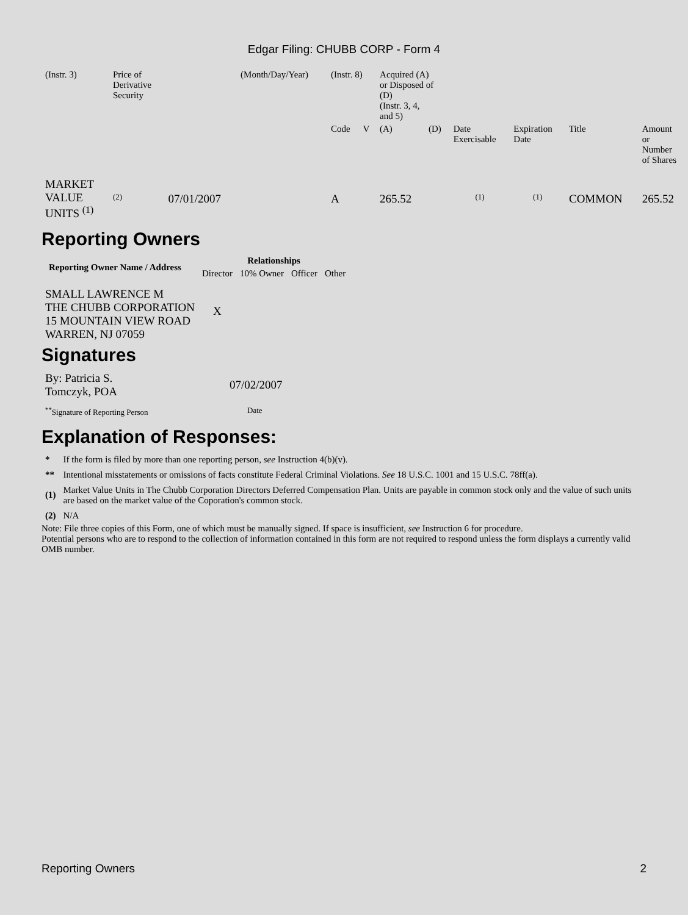Edgar Filing: CHUBB CORP - Form 4
| (Instr. 3) | Price of Derivative Security | | (Month/Day/Year) | (Instr. 8) | | Acquired (A) or Disposed of (D) (Instr. 3, 4, and 5) | | | | | |
| | | | | Code | V | (A) | (D) | Date Exercisable | Expiration Date | Title | Amount or Number of Shares |
| MARKET VALUE UNITS <sup>(1)</sup> | (2) | 07/01/2007 | | A | | 265.52 | | (1) | (1) | COMMON | 265.52 |
Reporting Owners
| Reporting Owner Name / Address | Relationships | | | |
| --- | --- | --- | --- | --- |
| | Director | 10% Owner | Officer | Other |
| SMALL LAWRENCE M THE CHUBB CORPORATION 15 MOUNTAIN VIEW ROAD WARREN, NJ 07059 | X | | | |
Signatures
| By: Patricia S. Tomczyk, POA | 07/02/2007 |
| <sup>**</sup> Signature of Reporting Person | Date |
Explanation of Responses:
| * | If the form is filed by more than one reporting person, see Instruction 4(b)(v). |
| ** | Intentional misstatements or omissions of facts constitute Federal Criminal Violations. See 18 U.S.C. 1001 and 15 U.S.C. 78ff(a). |
| (1) | Market Value Units in The Chubb Corporation Directors Deferred Compensation Plan. Units are payable in common stock only and the value of such units are based on the market value of the Coporation's common stock. |
| (2) | N/A |
Note: File three copies of this Form, one of which must be manually signed. If space is insufficient, see Instruction 6 for procedure.
Potential persons who are to respond to the collection of information contained in this form are not required to respond unless the form displays a currently valid OMB number.
Reporting Owners 2